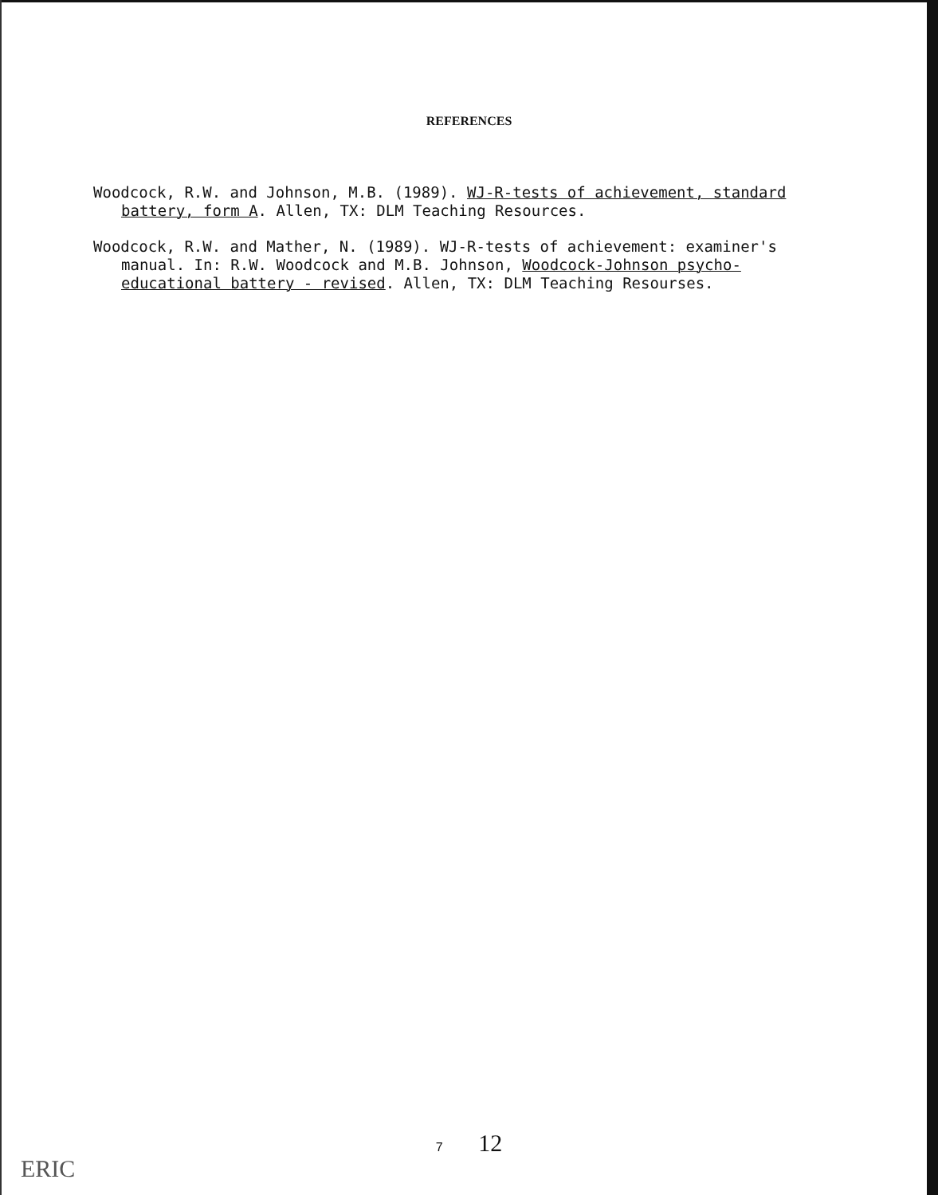REFERENCES
Woodcock, R.W. and Johnson, M.B. (1989). WJ-R-tests of achievement, standard battery, form A. Allen, TX: DLM Teaching Resources.
Woodcock, R.W. and Mather, N. (1989). WJ-R-tests of achievement: examiner's manual. In: R.W. Woodcock and M.B. Johnson, Woodcock-Johnson psycho-educational battery - revised. Allen, TX: DLM Teaching Resourses.
7 12
ERIC